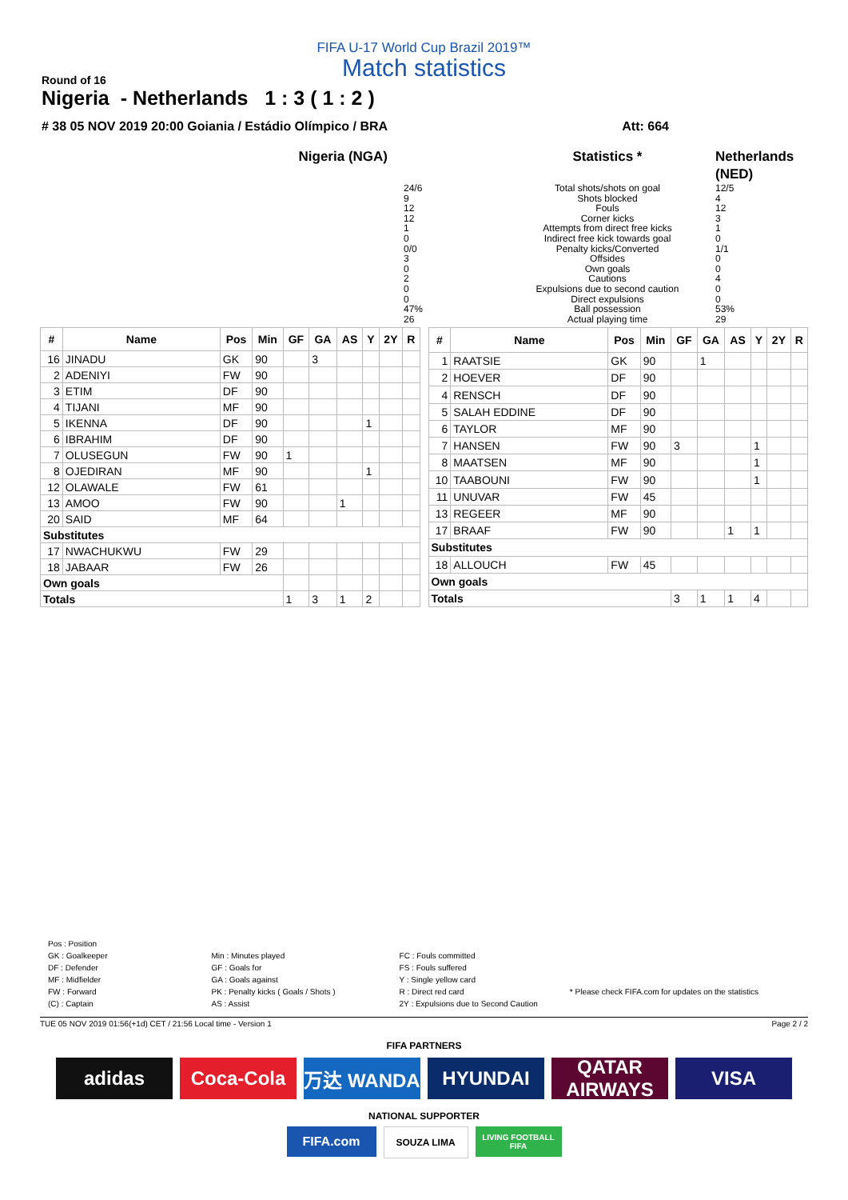FIFA U-17 World Cup Brazil 2019™
Match statistics
Round of 16
Nigeria - Netherlands 1 : 3 ( 1 : 2 )
# 38 05 NOV 2019 20:00 Goiania / Estádio Olímpico / BRA Att: 664
Nigeria (NGA)
Statistics *
Netherlands (NED)
24/6
9
12
12
1
0
0/0
3
0
2
0
0
47%
26
Total shots/shots on goal
Shots blocked
Fouls
Corner kicks
Attempts from direct free kicks
Indirect free kick towards goal
Penalty kicks/Converted
Offsides
Own goals
Cautions
Expulsions due to second caution
Direct expulsions
Ball possession
Actual playing time
12/5
4
12
3
1
0
1/1
0
0
4
0
0
53%
29
| # | Name | Pos | Min | GF | GA | AS | Y | 2Y | R |
| --- | --- | --- | --- | --- | --- | --- | --- | --- | --- |
| 16 | JINADU | GK | 90 | | 3 | | | | |
| 2 | ADENIYI | FW | 90 | | | | | | |
| 3 | ETIM | DF | 90 | | | | | | |
| 4 | TIJANI | MF | 90 | | | | | | |
| 5 | IKENNA | DF | 90 | | | | 1 | | |
| 6 | IBRAHIM | DF | 90 | | | | | | |
| 7 | OLUSEGUN | FW | 90 | 1 | | | | | |
| 8 | OJEDIRAN | MF | 90 | | | | 1 | | |
| 12 | OLAWALE | FW | 61 | | | | | | |
| 13 | AMOO | FW | 90 | | | 1 | | | |
| 20 | SAID | MF | 64 | | | | | | |
| Substitutes | | | | | | | | | |
| 17 | NWACHUKWU | FW | 29 | | | | | | |
| 18 | JABAAR | FW | 26 | | | | | | |
| Own goals | | | | | | | | | |
| Totals | | | | 1 | 3 | 1 | 2 | | |
| # | Name | Pos | Min | GF | GA | AS | Y | 2Y | R |
| --- | --- | --- | --- | --- | --- | --- | --- | --- | --- |
| 1 | RAATSIE | GK | 90 | | 1 | | | | |
| 2 | HOEVER | DF | 90 | | | | | | |
| 4 | RENSCH | DF | 90 | | | | | | |
| 5 | SALAH EDDINE | DF | 90 | | | | | | |
| 6 | TAYLOR | MF | 90 | | | | | | |
| 7 | HANSEN | FW | 90 | 3 | | | 1 | | |
| 8 | MAATSEN | MF | 90 | | | | 1 | | |
| 10 | TAABOUNI | FW | 90 | | | | 1 | | |
| 11 | UNUVAR | FW | 45 | | | | | | |
| 13 | REGEER | MF | 90 | | | | | | |
| 17 | BRAAF | FW | 90 | | | 1 | 1 | | |
| Substitutes | | | | | | | | | |
| 18 | ALLOUCH | FW | 45 | | | | | | |
| Own goals | | | | | | | | | |
| Totals | | | | 3 | 1 | 1 | 4 | | |
Pos : Position
GK : Goalkeeper
DF : Defender
MF : Midfielder
FW : Forward
(C) : Captain
Min : Minutes played
GF : Goals for
GA : Goals against
PK : Penalty kicks ( Goals / Shots )
AS : Assist
FC : Fouls committed
FS : Fouls suffered
Y : Single yellow card
R : Direct red card
2Y : Expulsions due to Second Caution
* Please check FIFA.com for updates on the statistics
TUE 05 NOV 2019 01:56(+1d) CET / 21:56 Local time - Version 1 Page 2 / 2
FIFA PARTNERS
adidas Coca-Cola 万达 WANDA HYUNDAI QATAR AIRWAYS
VISA
NATIONAL SUPPORTER
FIFA.com
SOUZA LIMA
LIVING FOOTBALL FIFA